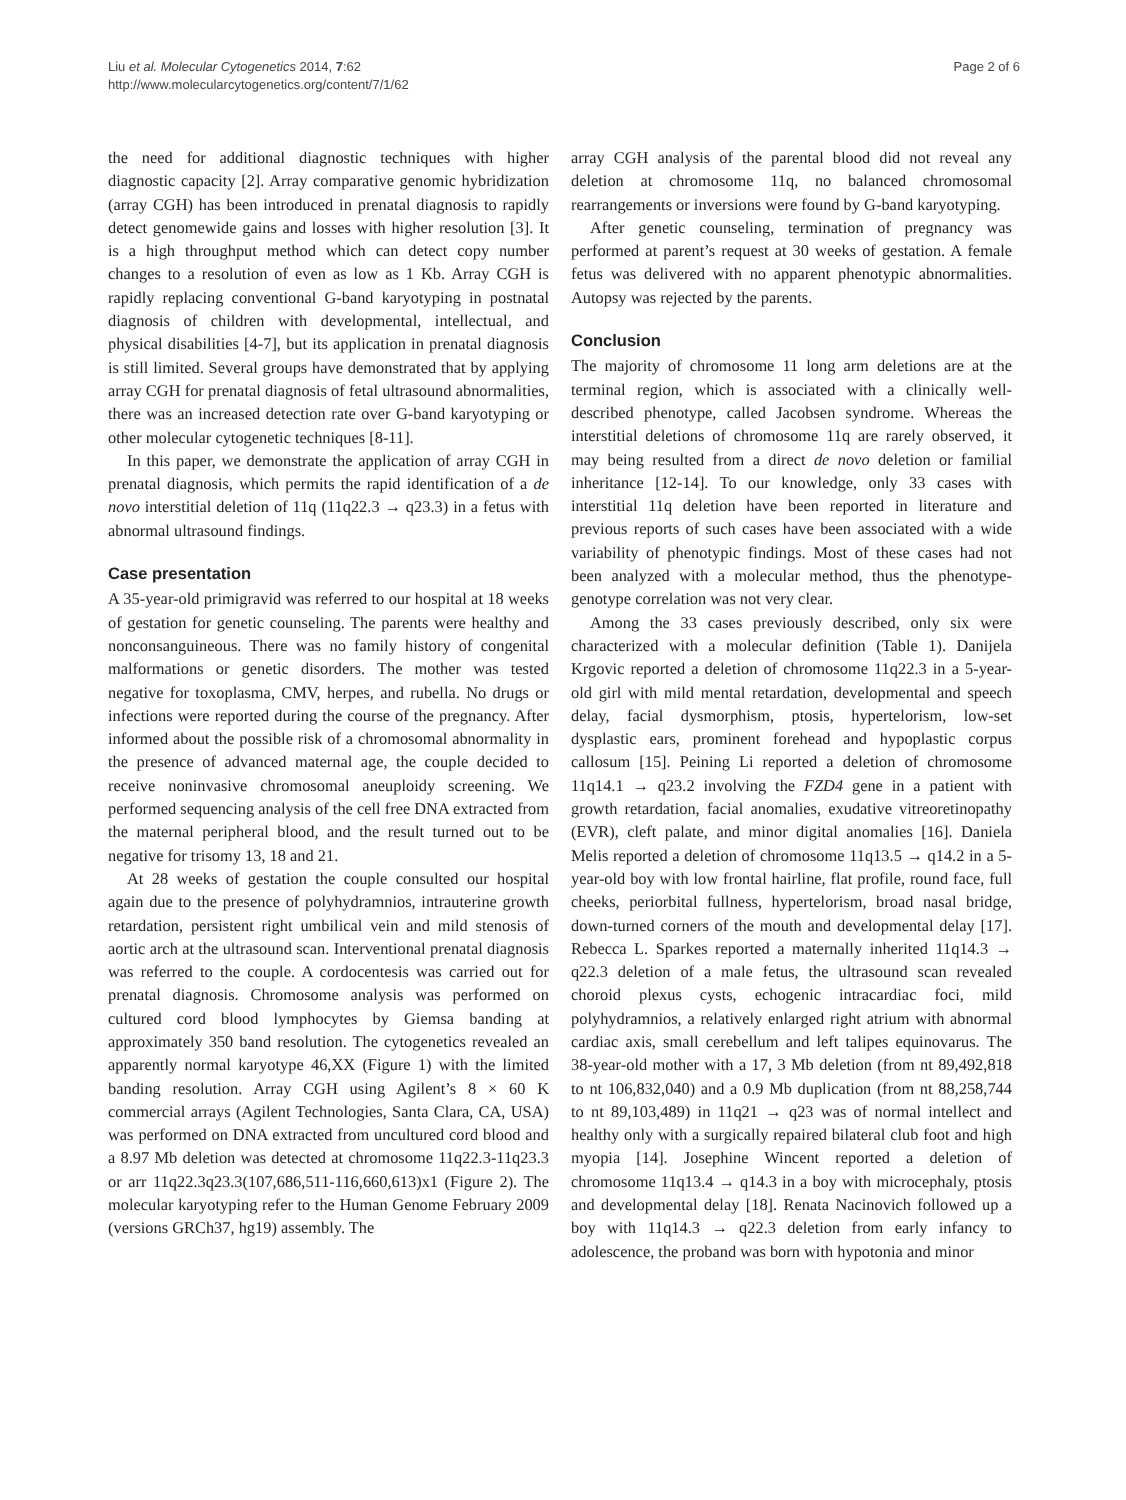Liu et al. Molecular Cytogenetics 2014, 7:62
http://www.molecularcytogenetics.org/content/7/1/62
Page 2 of 6
the need for additional diagnostic techniques with higher diagnostic capacity [2]. Array comparative genomic hybridization (array CGH) has been introduced in prenatal diagnosis to rapidly detect genomewide gains and losses with higher resolution [3]. It is a high throughput method which can detect copy number changes to a resolution of even as low as 1 Kb. Array CGH is rapidly replacing conventional G-band karyotyping in postnatal diagnosis of children with developmental, intellectual, and physical disabilities [4-7], but its application in prenatal diagnosis is still limited. Several groups have demonstrated that by applying array CGH for prenatal diagnosis of fetal ultrasound abnormalities, there was an increased detection rate over G-band karyotyping or other molecular cytogenetic techniques [8-11].
In this paper, we demonstrate the application of array CGH in prenatal diagnosis, which permits the rapid identification of a de novo interstitial deletion of 11q (11q22.3 → q23.3) in a fetus with abnormal ultrasound findings.
Case presentation
A 35-year-old primigravid was referred to our hospital at 18 weeks of gestation for genetic counseling. The parents were healthy and nonconsanguineous. There was no family history of congenital malformations or genetic disorders. The mother was tested negative for toxoplasma, CMV, herpes, and rubella. No drugs or infections were reported during the course of the pregnancy. After informed about the possible risk of a chromosomal abnormality in the presence of advanced maternal age, the couple decided to receive noninvasive chromosomal aneuploidy screening. We performed sequencing analysis of the cell free DNA extracted from the maternal peripheral blood, and the result turned out to be negative for trisomy 13, 18 and 21.
At 28 weeks of gestation the couple consulted our hospital again due to the presence of polyhydramnios, intrauterine growth retardation, persistent right umbilical vein and mild stenosis of aortic arch at the ultrasound scan. Interventional prenatal diagnosis was referred to the couple. A cordocentesis was carried out for prenatal diagnosis. Chromosome analysis was performed on cultured cord blood lymphocytes by Giemsa banding at approximately 350 band resolution. The cytogenetics revealed an apparently normal karyotype 46,XX (Figure 1) with the limited banding resolution. Array CGH using Agilent’s 8 × 60 K commercial arrays (Agilent Technologies, Santa Clara, CA, USA) was performed on DNA extracted from uncultured cord blood and a 8.97 Mb deletion was detected at chromosome 11q22.3-11q23.3 or arr 11q22.3q23.3(107,686,511-116,660,613)x1 (Figure 2). The molecular karyotyping refer to the Human Genome February 2009 (versions GRCh37, hg19) assembly. The
array CGH analysis of the parental blood did not reveal any deletion at chromosome 11q, no balanced chromosomal rearrangements or inversions were found by G-band karyotyping.
After genetic counseling, termination of pregnancy was performed at parent’s request at 30 weeks of gestation. A female fetus was delivered with no apparent phenotypic abnormalities. Autopsy was rejected by the parents.
Conclusion
The majority of chromosome 11 long arm deletions are at the terminal region, which is associated with a clinically well-described phenotype, called Jacobsen syndrome. Whereas the interstitial deletions of chromosome 11q are rarely observed, it may being resulted from a direct de novo deletion or familial inheritance [12-14]. To our knowledge, only 33 cases with interstitial 11q deletion have been reported in literature and previous reports of such cases have been associated with a wide variability of phenotypic findings. Most of these cases had not been analyzed with a molecular method, thus the phenotype-genotype correlation was not very clear.
Among the 33 cases previously described, only six were characterized with a molecular definition (Table 1). Danijela Krgovic reported a deletion of chromosome 11q22.3 in a 5-year-old girl with mild mental retardation, developmental and speech delay, facial dysmorphism, ptosis, hypertelorism, low-set dysplastic ears, prominent forehead and hypoplastic corpus callosum [15]. Peining Li reported a deletion of chromosome 11q14.1 → q23.2 involving the FZD4 gene in a patient with growth retardation, facial anomalies, exudative vitreoretinopathy (EVR), cleft palate, and minor digital anomalies [16]. Daniela Melis reported a deletion of chromosome 11q13.5 → q14.2 in a 5-year-old boy with low frontal hairline, flat profile, round face, full cheeks, periorbital fullness, hypertelorism, broad nasal bridge, down-turned corners of the mouth and developmental delay [17]. Rebecca L. Sparkes reported a maternally inherited 11q14.3 → q22.3 deletion of a male fetus, the ultrasound scan revealed choroid plexus cysts, echogenic intracardiac foci, mild polyhydramnios, a relatively enlarged right atrium with abnormal cardiac axis, small cerebellum and left talipes equinovarus. The 38-year-old mother with a 17, 3 Mb deletion (from nt 89,492,818 to nt 106,832,040) and a 0.9 Mb duplication (from nt 88,258,744 to nt 89,103,489) in 11q21 → q23 was of normal intellect and healthy only with a surgically repaired bilateral club foot and high myopia [14]. Josephine Wincent reported a deletion of chromosome 11q13.4 → q14.3 in a boy with microcephaly, ptosis and developmental delay [18]. Renata Nacinovich followed up a boy with 11q14.3 → q22.3 deletion from early infancy to adolescence, the proband was born with hypotonia and minor